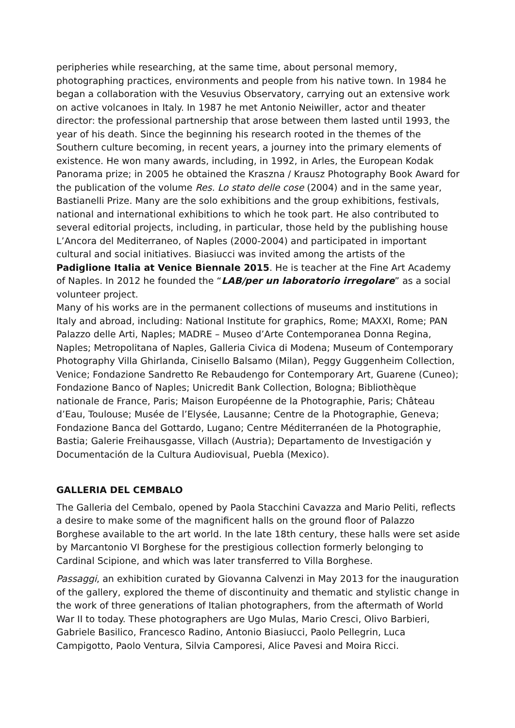peripheries while researching, at the same time, about personal memory, photographing practices, environments and people from his native town. In 1984 he began a collaboration with the Vesuvius Observatory, carrying out an extensive work on active volcanoes in Italy. In 1987 he met Antonio Neiwiller, actor and theater director: the professional partnership that arose between them lasted until 1993, the year of his death. Since the beginning his research rooted in the themes of the Southern culture becoming, in recent years, a journey into the primary elements of existence. He won many awards, including, in 1992, in Arles, the European Kodak Panorama prize; in 2005 he obtained the Kraszna / Krausz Photography Book Award for the publication of the volume Res. Lo stato delle cose (2004) and in the same year, Bastianelli Prize. Many are the solo exhibitions and the group exhibitions, festivals, national and international exhibitions to which he took part. He also contributed to several editorial projects, including, in particular, those held by the publishing house L’Ancora del Mediterraneo, of Naples (2000-2004) and participated in important cultural and social initiatives. Biasiucci was invited among the artists of the Padiglione Italia at Venice Biennale 2015. He is teacher at the Fine Art Academy of Naples. In 2012 he founded the “LAB/per un laboratorio irregolare” as a social volunteer project.
Many of his works are in the permanent collections of museums and institutions in Italy and abroad, including: National Institute for graphics, Rome; MAXXI, Rome; PAN Palazzo delle Arti, Naples; MADRE – Museo d’Arte Contemporanea Donna Regina, Naples; Metropolitana of Naples, Galleria Civica di Modena; Museum of Contemporary Photography Villa Ghirlanda, Cinisello Balsamo (Milan), Peggy Guggenheim Collection, Venice; Fondazione Sandretto Re Rebaudengo for Contemporary Art, Guarene (Cuneo); Fondazione Banco of Naples; Unicredit Bank Collection, Bologna; Bibliothèque nationale de France, Paris; Maison Européenne de la Photographie, Paris; Château d’Eau, Toulouse; Musée de l’Elysée, Lausanne; Centre de la Photographie, Geneva; Fondazione Banca del Gottardo, Lugano; Centre Méditerranéen de la Photographie, Bastia; Galerie Freihausgasse, Villach (Austria); Departamento de Investigación y Documentación de la Cultura Audiovisual, Puebla (Mexico).
GALLERIA DEL CEMBALO
The Galleria del Cembalo, opened by Paola Stacchini Cavazza and Mario Peliti, reflects a desire to make some of the magnificent halls on the ground floor of Palazzo Borghese available to the art world. In the late 18th century, these halls were set aside by Marcantonio VI Borghese for the prestigious collection formerly belonging to Cardinal Scipione, and which was later transferred to Villa Borghese.
Passaggi, an exhibition curated by Giovanna Calvenzi in May 2013 for the inauguration of the gallery, explored the theme of discontinuity and thematic and stylistic change in the work of three generations of Italian photographers, from the aftermath of World War II to today. These photographers are Ugo Mulas, Mario Cresci, Olivo Barbieri, Gabriele Basilico, Francesco Radino, Antonio Biasiucci, Paolo Pellegrin, Luca Campigotto, Paolo Ventura, Silvia Camporesi, Alice Pavesi and Moira Ricci.